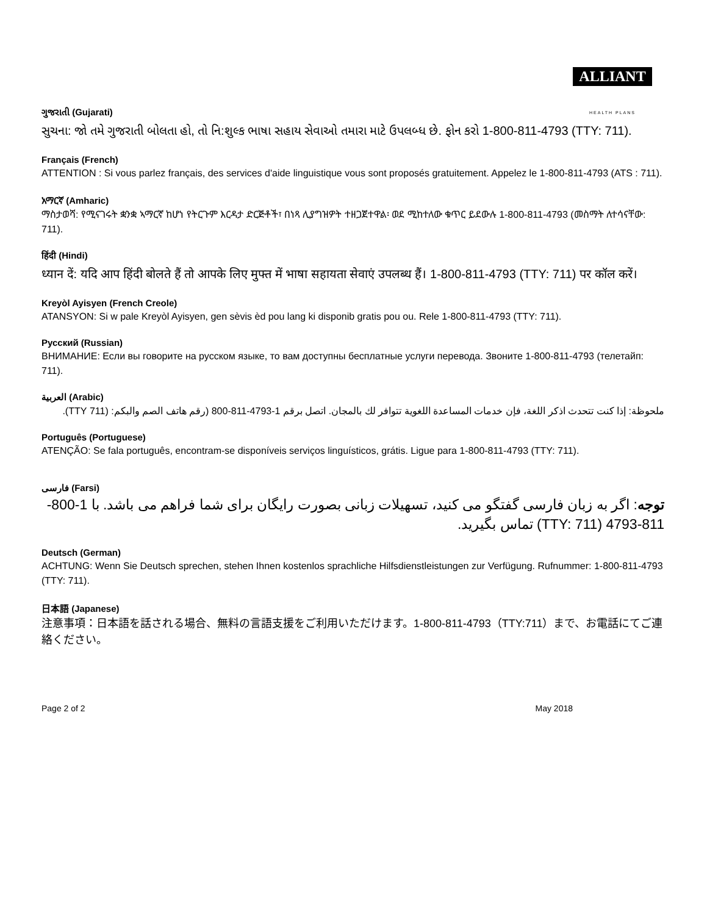ALLIANT
HEALTH PLANS
ગુજરાતી (Gujarati)
સુચના: જો તમે ગુજરાતી બોલતા હો, તો નિ:શુલ્ક ભાષા સહાય સેવાઓ તમારા માટે ઉપલબ્ધ છે. ફોન કરો 1-800-811-4793 (TTY: 711).
Français (French)
ATTENTION : Si vous parlez français, des services d'aide linguistique vous sont proposés gratuitement. Appelez le 1-800-811-4793 (ATS : 711).
አማርኛ (Amharic)
ማስታወሻ: የሚናገሩት ቋንቋ ኣማርኛ ከሆነ የትርጉም እርዳታ ድርጅቶች፣ በነጻ ሊያግዝዎት ተዘጋጀተዋል፡ ወደ ሚከተለው ቁጥር ይደውሉ 1-800-811-4793 (መስማት ለተሳናቸው: 711).
हिंदी (Hindi)
ध्यान दें: यदि आप हिंदी बोलते हैं तो आपके लिए मुफ्त में भाषा सहायता सेवाएं उपलब्ध हैं। 1-800-811-4793 (TTY: 711) पर कॉल करें।
Kreyòl Ayisyen (French Creole)
ATANSYON: Si w pale Kreyòl Ayisyen, gen sèvis èd pou lang ki disponib gratis pou ou. Rele 1-800-811-4793 (TTY: 711).
Русский (Russian)
ВНИМАНИЕ: Если вы говорите на русском языке, то вам доступны бесплатные услуги перевода. Звоните 1-800-811-4793 (телетайп: 711).
العربية (Arabic)
ملحوظة: إذا كنت تتحدث اذكر اللغة، فإن خدمات المساعدة اللغوية تتوافر لك بالمجان. اتصل برقم 1-4793-811-800 (رقم هاتف الصم والبكم: (711 TTY).
Português (Portuguese)
ATENÇÃO: Se fala português, encontram-se disponíveis serviços linguísticos, grátis. Ligue para 1-800-811-4793 (TTY: 711).
فارسی (Farsi)
توجه: اگر به زبان فارسی گفتگو می کنید، تسهیلات زبانی بصورت رایگان برای شما فراهم می باشد. با 1-800-811-4793 (TTY: 711) تماس بگیرید.
Deutsch (German)
ACHTUNG: Wenn Sie Deutsch sprechen, stehen Ihnen kostenlos sprachliche Hilfsdienstleistungen zur Verfügung. Rufnummer: 1-800-811-4793 (TTY: 711).
日本語 (Japanese)
注意事項：日本語を話される場合、無料の言語支援をご利用いただけます。1-800-811-4793（TTY:711）まで、お電話にてご連絡ください。
Page 2 of 2 May 2018